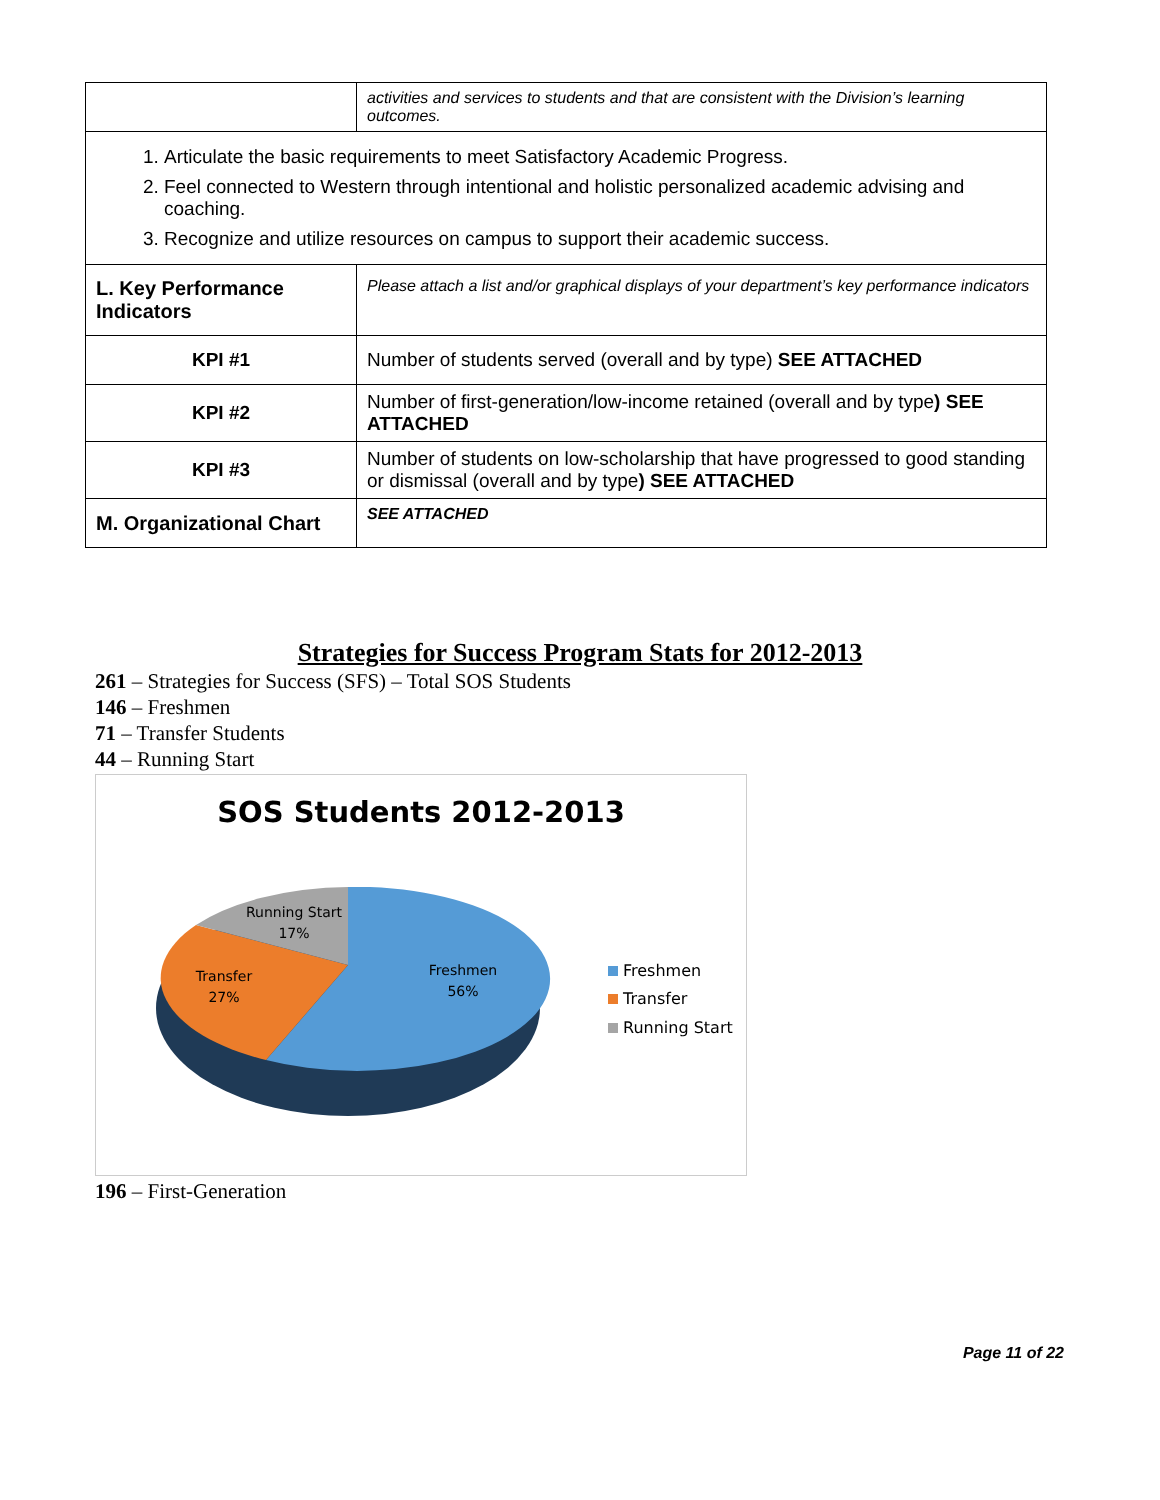| | activities and services to students and that are consistent with the Division’s learning outcomes. |
| 1. Articulate the basic requirements to meet Satisfactory Academic Progress. 2. Feel connected to Western through intentional and holistic personalized academic advising and coaching. 3. Recognize and utilize resources on campus to support their academic success. | |
| L. Key Performance Indicators | Please attach a list and/or graphical displays of your department’s key performance indicators |
| KPI #1 | Number of students served (overall and by type) SEE ATTACHED |
| KPI #2 | Number of first-generation/low-income retained (overall and by type ) SEE ATTACHED |
| KPI #3 | Number of students on low-scholarship that have progressed to good standing or dismissal (overall and by type ) SEE ATTACHED |
| M. Organizational Chart | SEE ATTACHED |
Strategies for Success Program Stats for 2012-2013
261 – Strategies for Success (SFS) – Total SOS Students
146 – Freshmen
71 – Transfer Students
44 – Running Start
SOS Students 2012-2013
Running Start
17%
Transfer
27%
Freshmen
56%
Freshmen
Transfer
Running Start
196 – First-Generation
Page 11 of 22